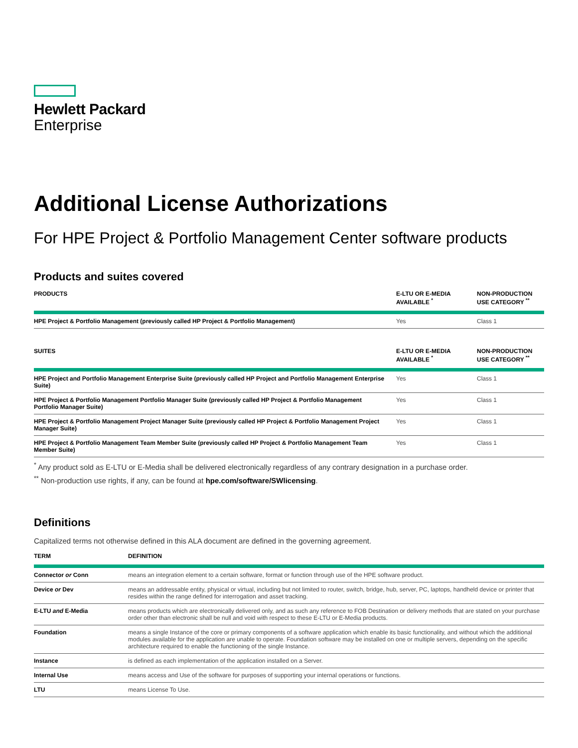Hewlett Packard
Enterprise
Additional License Authorizations
For HPE Project & Portfolio Management Center software products
Products and suites covered
| PRODUCTS | E-LTU OR E-MEDIA AVAILABLE <sup>*</sup> | NON-PRODUCTION USE CATEGORY <sup>**</sup> |
| --- | --- | --- |
| HPE Project & Portfolio Management (previously called HP Project & Portfolio Management) | Yes | Class 1 |
| SUITES | E-LTU OR E-MEDIA AVAILABLE <sup>*</sup> | NON-PRODUCTION USE CATEGORY <sup>**</sup> |
| --- | --- | --- |
| HPE Project and Portfolio Management Enterprise Suite (previously called HP Project and Portfolio Management Enterprise Suite) | Yes | Class 1 |
| HPE Project & Portfolio Management Portfolio Manager Suite (previously called HP Project & Portfolio Management Portfolio Manager Suite) | Yes | Class 1 |
| HPE Project & Portfolio Management Project Manager Suite (previously called HP Project & Portfolio Management Project Manager Suite) | Yes | Class 1 |
| HPE Project & Portfolio Management Team Member Suite (previously called HP Project & Portfolio Management Team Member Suite) | Yes | Class 1 |
<sup>*</sup> Any product sold as E-LTU or E-Media shall be delivered electronically regardless of any contrary designation in a purchase order.
<sup>**</sup> Non-production use rights, if any, can be found at hpe.com/software/SWlicensing.
Definitions
Capitalized terms not otherwise defined in this ALA document are defined in the governing agreement.
| TERM | DEFINITION |
| --- | --- |
| Connector or Conn | means an integration element to a certain software, format or function through use of the HPE software product. |
| Device or Dev | means an addressable entity, physical or virtual, including but not limited to router, switch, bridge, hub, server, PC, laptops, handheld device or printer that resides within the range defined for interrogation and asset tracking. |
| E-LTU and E-Media | means products which are electronically delivered only, and as such any reference to FOB Destination or delivery methods that are stated on your purchase order other than electronic shall be null and void with respect to these E-LTU or E-Media products. |
| Foundation | means a single Instance of the core or primary components of a software application which enable its basic functionality, and without which the additional modules available for the application are unable to operate. Foundation software may be installed on one or multiple servers, depending on the specific architecture required to enable the functioning of the single Instance. |
| Instance | is defined as each implementation of the application installed on a Server. |
| Internal Use | means access and Use of the software for purposes of supporting your internal operations or functions. |
| LTU | means License To Use. |